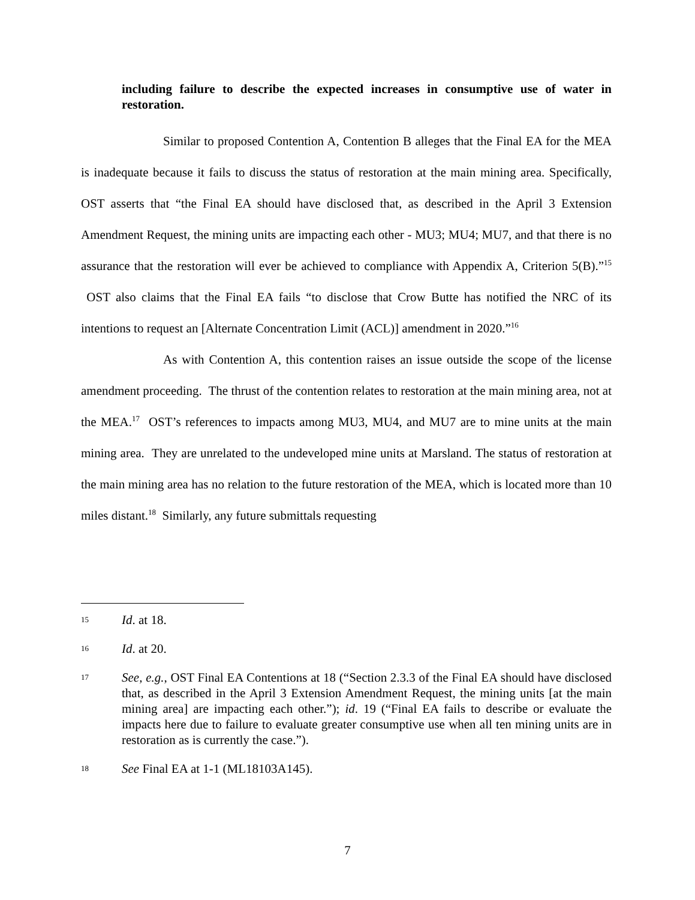including failure to describe the expected increases in consumptive use of water in restoration.
Similar to proposed Contention A, Contention B alleges that the Final EA for the MEA is inadequate because it fails to discuss the status of restoration at the main mining area. Specifically, OST asserts that “the Final EA should have disclosed that, as described in the April 3 Extension Amendment Request, the mining units are impacting each other - MU3; MU4; MU7, and that there is no assurance that the restoration will ever be achieved to compliance with Appendix A, Criterion 5(B).”<sup>15</sup> OST also claims that the Final EA fails “to disclose that Crow Butte has notified the NRC of its intentions to request an [Alternate Concentration Limit (ACL)] amendment in 2020.”<sup>16</sup>
As with Contention A, this contention raises an issue outside the scope of the license amendment proceeding. The thrust of the contention relates to restoration at the main mining area, not at the MEA.<sup>17</sup> OST’s references to impacts among MU3, MU4, and MU7 are to mine units at the main mining area. They are unrelated to the undeveloped mine units at Marsland. The status of restoration at the main mining area has no relation to the future restoration of the MEA, which is located more than 10 miles distant.<sup>18</sup> Similarly, any future submittals requesting
15 Id. at 18.
16 Id. at 20.
17 See, e.g., OST Final EA Contentions at 18 (“Section 2.3.3 of the Final EA should have disclosed that, as described in the April 3 Extension Amendment Request, the mining units [at the main mining area] are impacting each other.”); id. 19 (“Final EA fails to describe or evaluate the impacts here due to failure to evaluate greater consumptive use when all ten mining units are in restoration as is currently the case.”).
18 See Final EA at 1-1 (ML18103A145).
7